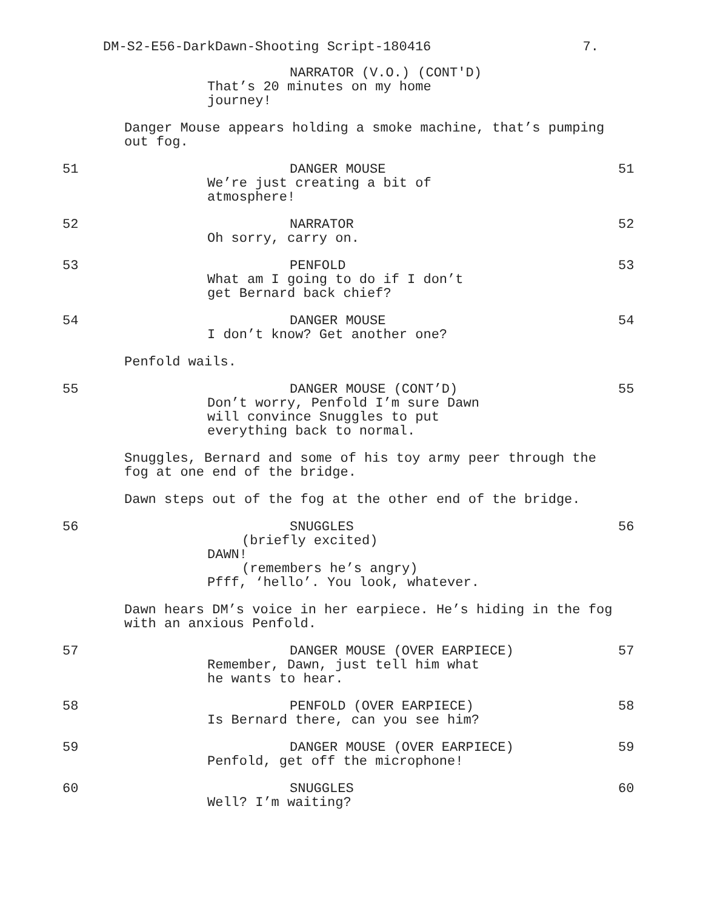DM-S2-E56-DarkDawn-Shooting Script-180416 7.
NARRATOR (V.O.) (CONT'D)
That’s 20 minutes on my home journey!
Danger Mouse appears holding a smoke machine, that’s pumping out fog.
51 DANGER MOUSE
We’re just creating a bit of atmosphere!
51
52 NARRATOR
Oh sorry, carry on.
52
53 PENFOLD
What am I going to do if I don’t get Bernard back chief?
53
54 DANGER MOUSE
I don’t know? Get another one?
54
Penfold wails.
55 DANGER MOUSE (CONT’D)
Don’t worry, Penfold I’m sure Dawn will convince Snuggles to put everything back to normal.
55
Snuggles, Bernard and some of his toy army peer through the fog at one end of the bridge.
Dawn steps out of the fog at the other end of the bridge.
56 SNUGGLES
(briefly excited)
DAWN!
(remembers he’s angry)
Pfff, ‘hello’. You look, whatever.
56
Dawn hears DM’s voice in her earpiece. He’s hiding in the fog with an anxious Penfold.
57 DANGER MOUSE (OVER EARPIECE)
Remember, Dawn, just tell him what he wants to hear.
57
58 PENFOLD (OVER EARPIECE)
Is Bernard there, can you see him?
58
59 DANGER MOUSE (OVER EARPIECE)
Penfold, get off the microphone!
59
60 SNUGGLES
Well? I’m waiting?
60